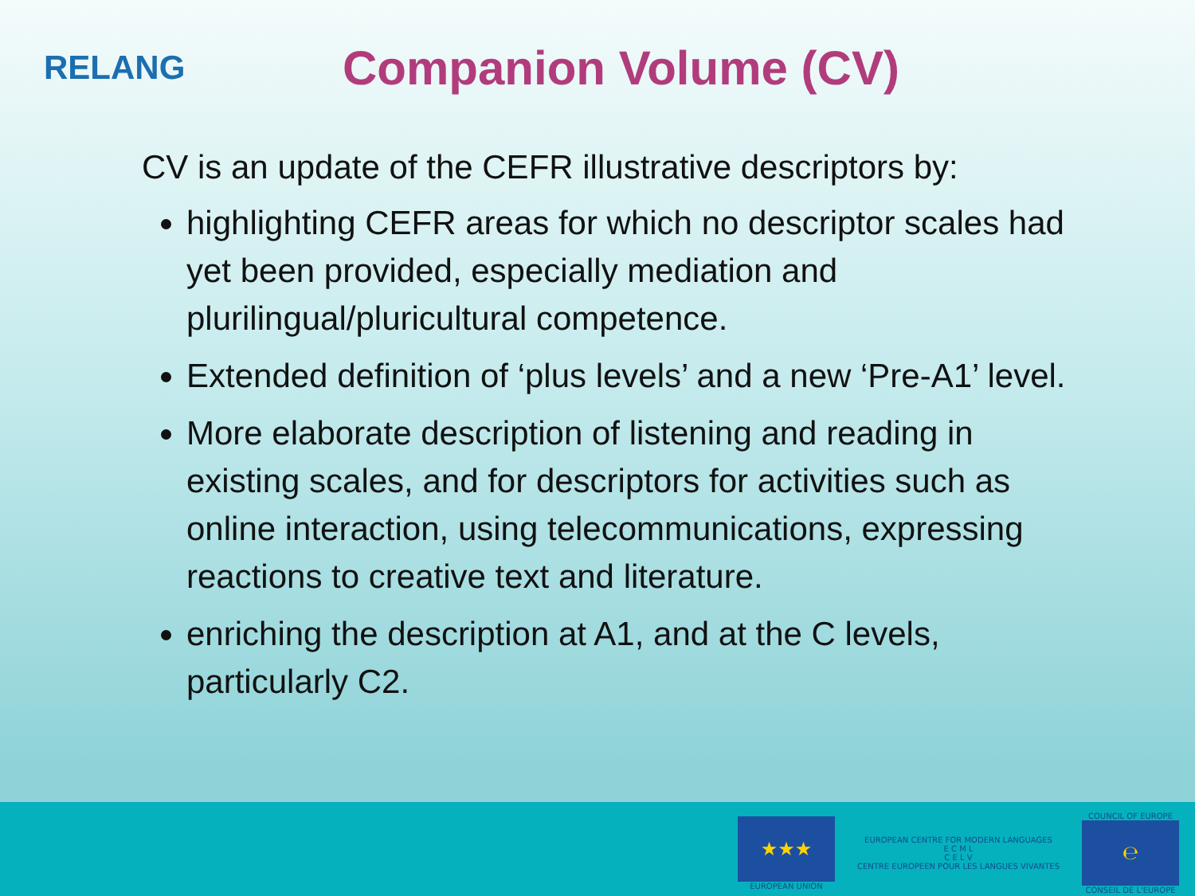RELANG
Companion Volume (CV)
CV is an update of the CEFR illustrative descriptors by:
highlighting CEFR areas for which no descriptor scales had yet been provided, especially mediation and plurilingual/pluricultural competence.
Extended definition of ‘plus levels’ and a new ‘Pre-A1’ level.
More elaborate description of listening and reading in existing scales, and for descriptors for activities such as online interaction, using telecommunications, expressing reactions to creative text and literature.
enriching the description at A1, and at the C levels, particularly C2.
★★★
EUROPEAN UNION
EUROPEAN CENTRE FOR MODERN LANGUAGES
E C M L
C E L V
CENTRE EUROPEEN POUR LES LANGUES VIVANTES
COUNCIL OF EUROPE
℮
CONSEIL DE L'EUROPE